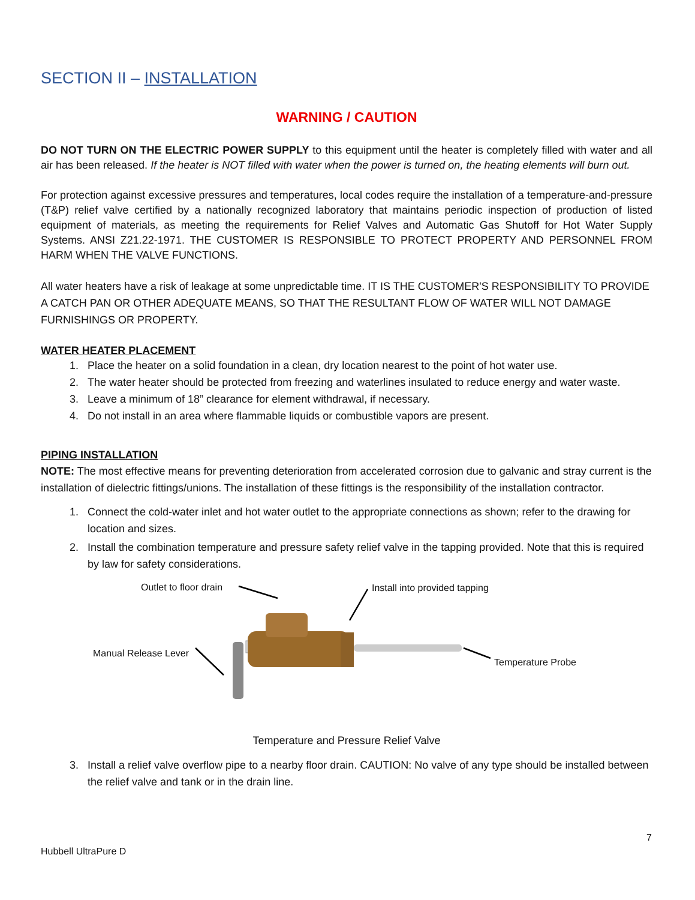SECTION II – INSTALLATION
WARNING / CAUTION
DO NOT TURN ON THE ELECTRIC POWER SUPPLY to this equipment until the heater is completely filled with water and all air has been released. If the heater is NOT filled with water when the power is turned on, the heating elements will burn out.
For protection against excessive pressures and temperatures, local codes require the installation of a temperature-and-pressure (T&P) relief valve certified by a nationally recognized laboratory that maintains periodic inspection of production of listed equipment of materials, as meeting the requirements for Relief Valves and Automatic Gas Shutoff for Hot Water Supply Systems. ANSI Z21.22-1971. THE CUSTOMER IS RESPONSIBLE TO PROTECT PROPERTY AND PERSONNEL FROM HARM WHEN THE VALVE FUNCTIONS.
All water heaters have a risk of leakage at some unpredictable time. IT IS THE CUSTOMER'S RESPONSIBILITY TO PROVIDE A CATCH PAN OR OTHER ADEQUATE MEANS, SO THAT THE RESULTANT FLOW OF WATER WILL NOT DAMAGE FURNISHINGS OR PROPERTY.
WATER HEATER PLACEMENT
1. Place the heater on a solid foundation in a clean, dry location nearest to the point of hot water use.
2. The water heater should be protected from freezing and waterlines insulated to reduce energy and water waste.
3. Leave a minimum of 18” clearance for element withdrawal, if necessary.
4. Do not install in an area where flammable liquids or combustible vapors are present.
PIPING INSTALLATION
NOTE: The most effective means for preventing deterioration from accelerated corrosion due to galvanic and stray current is the installation of dielectric fittings/unions. The installation of these fittings is the responsibility of the installation contractor.
1. Connect the cold-water inlet and hot water outlet to the appropriate connections as shown; refer to the drawing for location and sizes.
2. Install the combination temperature and pressure safety relief valve in the tapping provided. Note that this is required by law for safety considerations.
Outlet to floor drain Install into provided tapping
Manual Release Lever
Temperature Probe
Temperature and Pressure Relief Valve
3. Install a relief valve overflow pipe to a nearby floor drain. CAUTION: No valve of any type should be installed between the relief valve and tank or in the drain line.
7
Hubbell UltraPure D